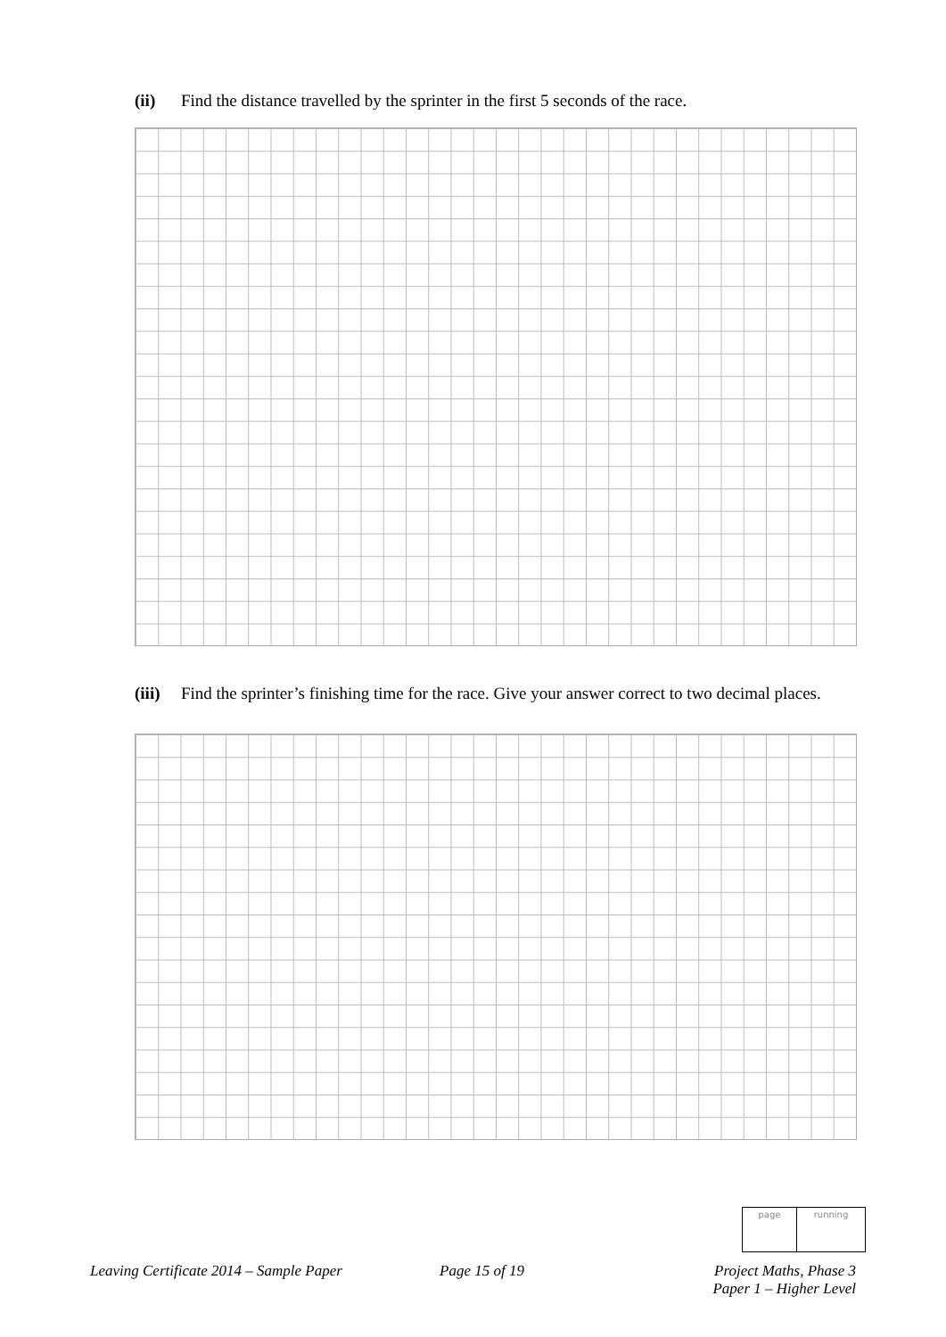(ii) Find the distance travelled by the sprinter in the first 5 seconds of the race.
(iii) Find the sprinter’s finishing time for the race. Give your answer correct to two decimal places.
page running
Leaving Certificate 2014 – Sample Paper
Page 15 of 19
Project Maths, Phase 3
Paper 1 – Higher Level